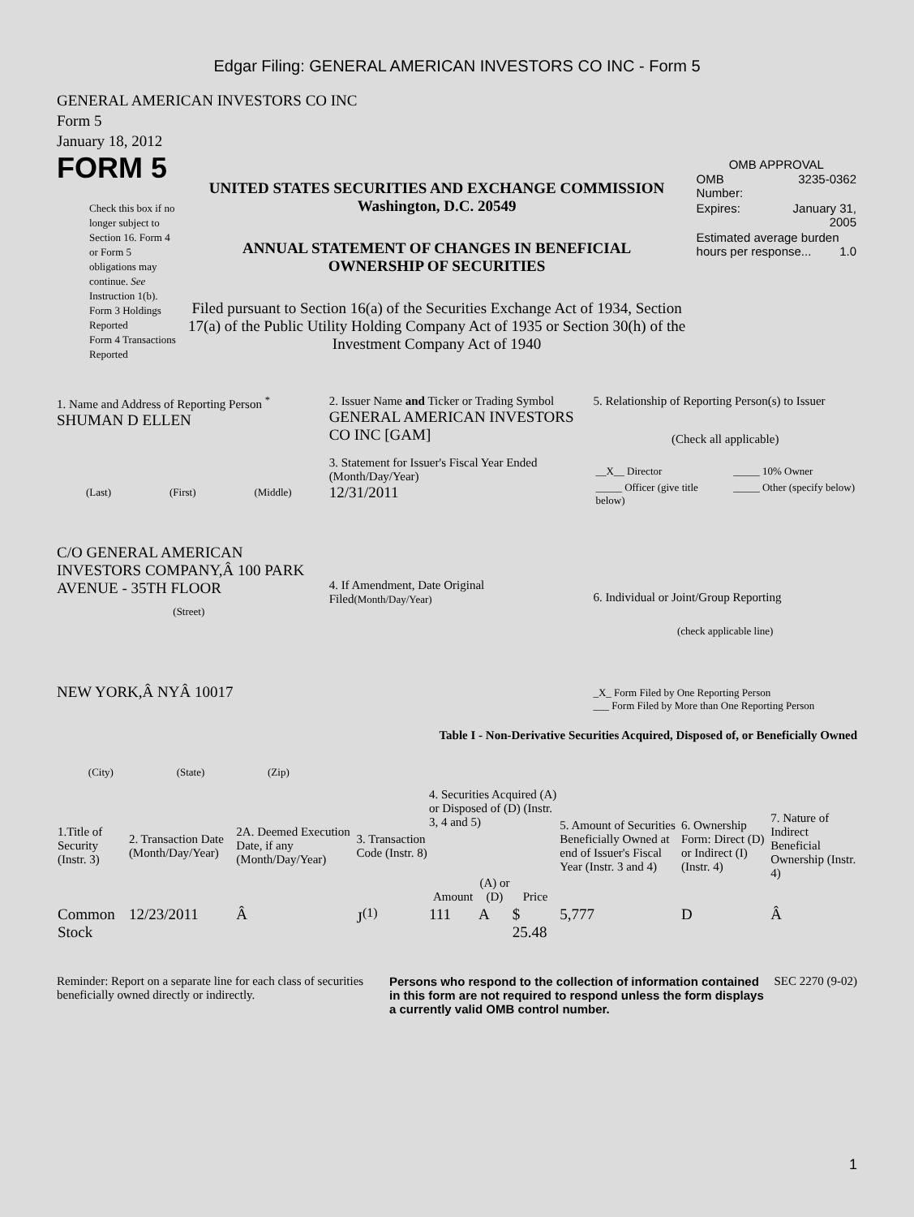Edgar Filing: GENERAL AMERICAN INVESTORS CO INC - Form 5
GENERAL AMERICAN INVESTORS CO INC
Form 5
January 18, 2012
FORM 5
Check this box if no longer subject to Section 16. Form 4 or Form 5 obligations may continue. See Instruction 1(b).
Form 3 Holdings Reported
Form 4 Transactions Reported
UNITED STATES SECURITIES AND EXCHANGE COMMISSION
Washington, D.C. 20549
ANNUAL STATEMENT OF CHANGES IN BENEFICIAL
OWNERSHIP OF SECURITIES
Filed pursuant to Section 16(a) of the Securities Exchange Act of 1934, Section 17(a) of the Public Utility Holding Company Act of 1935 or Section 30(h) of the Investment Company Act of 1940
OMB APPROVAL
| OMB Number: | 3235-0362 |
| Expires: | January 31, 2005 |
| Estimated average burden hours per response... 1.0 | |
1. Name and Address of Reporting Person <sup>*</sup>
SHUMAN D ELLEN
(Last) (First) (Middle)
C/O GENERAL AMERICAN INVESTORS COMPANY,Â 100 PARK AVENUE - 35TH FLOOR
(Street)
NEW YORK,Â NYÂ 10017
(City) (State) (Zip)
2. Issuer Name and Ticker or Trading Symbol
GENERAL AMERICAN INVESTORS CO INC [GAM]
3. Statement for Issuer's Fiscal Year Ended (Month/Day/Year)
12/31/2011
4. If Amendment, Date Original Filed(Month/Day/Year)
5. Relationship of Reporting Person(s) to Issuer
(Check all applicable)
| __X__ Director | _____ 10% Owner |
| _____ Officer (give title below) | _____ Other (specify below) |
6. Individual or Joint/Group Reporting
(check applicable line)
_X_ Form Filed by One Reporting Person
___ Form Filed by More than One Reporting Person
Table I - Non-Derivative Securities Acquired, Disposed of, or Beneficially Owned
| 1.Title of Security (Instr. 3) | 2. Transaction Date (Month/Day/Year) | 2A. Deemed Execution Date, if any (Month/Day/Year) | 3. Transaction Code (Instr. 8) | 4. Securities Acquired (A) or Disposed of (D) (Instr. 3, 4 and 5) | | | 5. Amount of Securities Beneficially Owned at end of Issuer's Fiscal Year (Instr. 3 and 4) | 6. Ownership Form: Direct (D) or Indirect (I) (Instr. 4) | 7. Nature of Indirect Beneficial Ownership (Instr. 4) |
| --- | --- | --- | --- | --- | --- | --- | --- | --- | --- |
| | | | | Amount | (A) or (D) | Price | | | |
| Common Stock | 12/23/2011 | Â | J<sup>(1)</sup> | 111 | A | $ 25.48 | 5,777 | D | Â |
Reminder: Report on a separate line for each class of securities beneficially owned directly or indirectly.
Persons who respond to the collection of information contained in this form are not required to respond unless the form displays a currently valid OMB control number.
SEC 2270 (9-02)
1